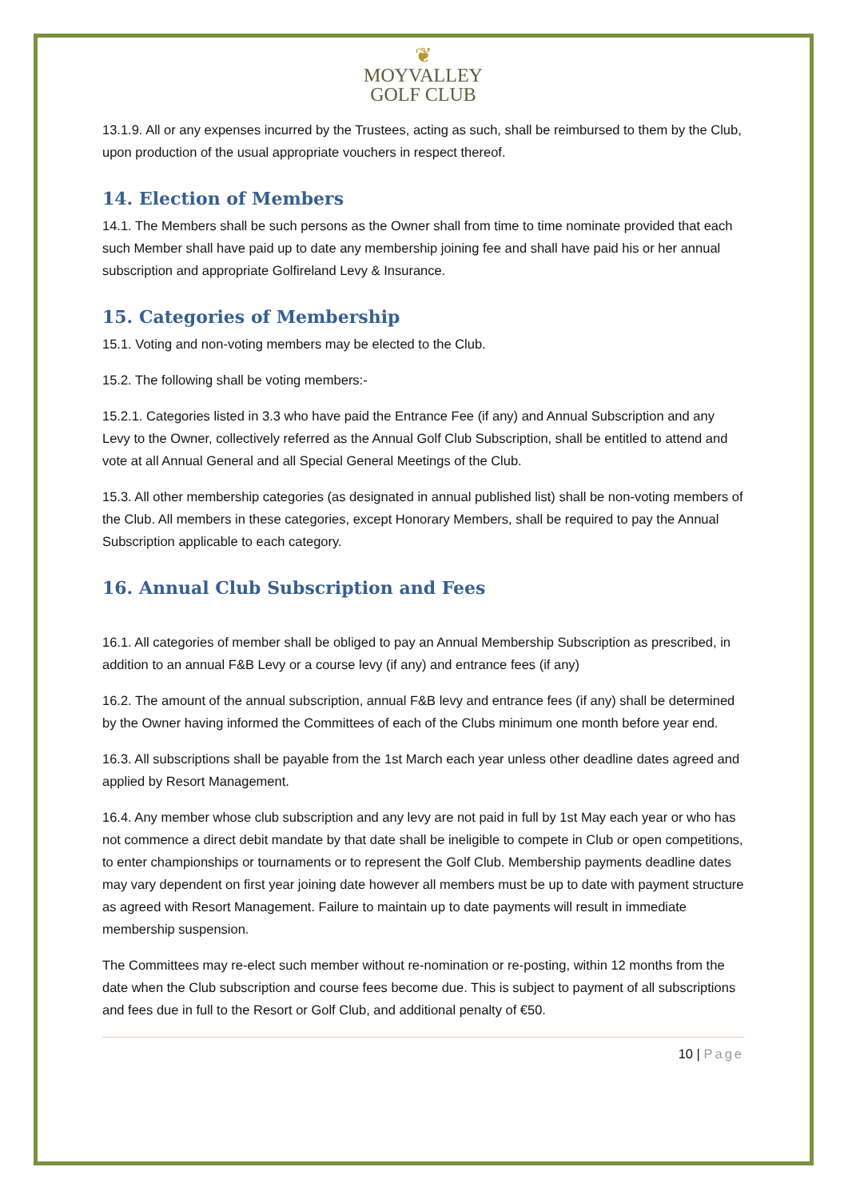❦
MOYVALLEY
GOLF CLUB
13.1.9. All or any expenses incurred by the Trustees, acting as such, shall be reimbursed to them by the Club, upon production of the usual appropriate vouchers in respect thereof.
14. Election of Members
14.1. The Members shall be such persons as the Owner shall from time to time nominate provided that each such Member shall have paid up to date any membership joining fee and shall have paid his or her annual subscription and appropriate Golfireland Levy & Insurance.
15. Categories of Membership
15.1. Voting and non-voting members may be elected to the Club.
15.2. The following shall be voting members:-
15.2.1. Categories listed in 3.3 who have paid the Entrance Fee (if any) and Annual Subscription and any Levy to the Owner, collectively referred as the Annual Golf Club Subscription, shall be entitled to attend and vote at all Annual General and all Special General Meetings of the Club.
15.3. All other membership categories (as designated in annual published list) shall be non-voting members of the Club. All members in these categories, except Honorary Members, shall be required to pay the Annual Subscription applicable to each category.
16. Annual Club Subscription and Fees
16.1. All categories of member shall be obliged to pay an Annual Membership Subscription as prescribed, in addition to an annual F&B Levy or a course levy (if any) and entrance fees (if any)
16.2. The amount of the annual subscription, annual F&B levy and entrance fees (if any) shall be determined by the Owner having informed the Committees of each of the Clubs minimum one month before year end.
16.3. All subscriptions shall be payable from the 1st March each year unless other deadline dates agreed and applied by Resort Management.
16.4. Any member whose club subscription and any levy are not paid in full by 1st May each year or who has not commence a direct debit mandate by that date shall be ineligible to compete in Club or open competitions, to enter championships or tournaments or to represent the Golf Club. Membership payments deadline dates may vary dependent on first year joining date however all members must be up to date with payment structure as agreed with Resort Management. Failure to maintain up to date payments will result in immediate membership suspension.
The Committees may re-elect such member without re-nomination or re-posting, within 12 months from the date when the Club subscription and course fees become due. This is subject to payment of all subscriptions and fees due in full to the Resort or Golf Club, and additional penalty of €50.
10 | Page